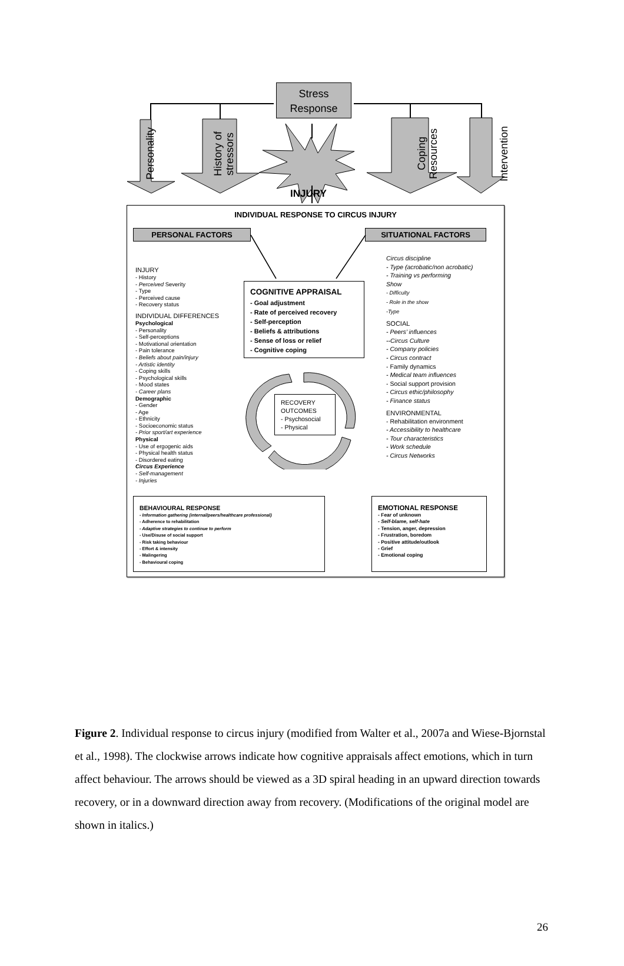Stress
Response
Personality
History of
stressors
INJURY
Coping
Resources
Intervention
INDIVIDUAL RESPONSE TO CIRCUS INJURY
PERSONAL FACTORS SITUATIONAL FACTORS
INJURY
- History
- Perceived Severity
- Type
- Perceived cause
- Recovery status
INDIVIDUAL DIFFERENCES
Psychological
- Personality
- Self-perceptions
- Motivational orientation
- Pain tolerance
- Beliefs about pain/injury
- Artistic identity
- Coping skills
- Psychological skills
- Mood states
- Career plans
Demographic
- Gender
- Age
- Ethnicity
- Socioeconomic status
- Prior sport/art experience
Physical
- Use of ergogenic aids
- Physical health status
- Disordered eating
Circus Experience
- Self-management
- Injuries
COGNITIVE APPRAISAL
- Goal adjustment
- Rate of perceived recovery
- Self-perception
- Beliefs & attributions
- Sense of loss or relief
- Cognitive coping
RECOVERY
OUTCOMES
- Psychosocial
- Physical
Circus discipline
- Type (acrobatic/non acrobatic)
- Training vs performing
Show
- Difficulty
- Role in the show
-Type
SOCIAL
- Peers’ influences
--Circus Culture
- Company policies
- Circus contract
- Family dynamics
- Medical team influences
- Social support provision
- Circus ethic/philosophy
- Finance status
ENVIRONMENTAL
- Rehabilitation environment
- Accessibility to healthcare
- Tour characteristics
- Work schedule
- Circus Networks
BEHAVIOURAL RESPONSE
- Information gathering (internal/peers/healthcare professional)
- Adherence to rehabilitation
- Adaptive strategies to continue to perform
- Use/Disuse of social support
- Risk taking behaviour
- Effort & intensity
- Malingering
- Behavioural coping
EMOTIONAL RESPONSE
- Fear of unknown
- Self-blame, self-hate
- Tension, anger, depression
- Frustration, boredom
- Positive attitude/outlook
- Grief
- Emotional coping
Figure 2. Individual response to circus injury (modified from Walter et al., 2007a and Wiese-Bjornstal et al., 1998). The clockwise arrows indicate how cognitive appraisals affect emotions, which in turn affect behaviour. The arrows should be viewed as a 3D spiral heading in an upward direction towards recovery, or in a downward direction away from recovery. (Modifications of the original model are shown in italics.)
26